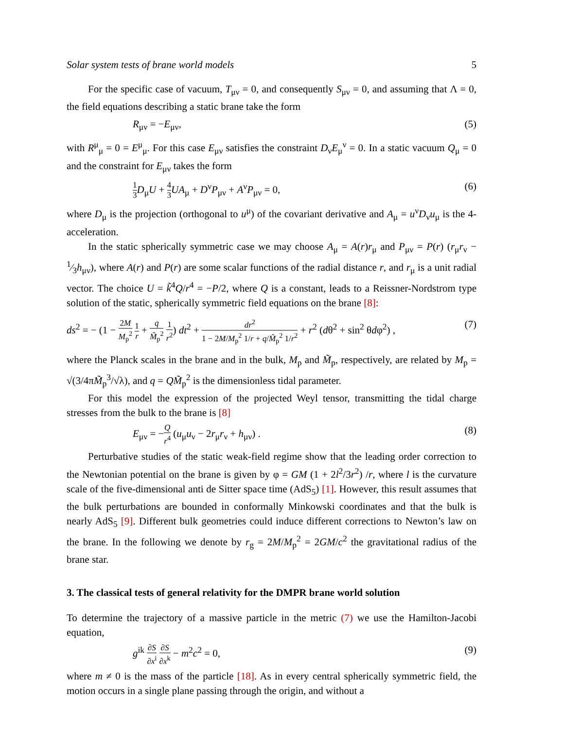Solar system tests of brane world models 5
For the specific case of vacuum, T<sub>μν</sub> = 0, and consequently S<sub>μν</sub> = 0, and assuming that Λ = 0, the field equations describing a static brane take the form
R<sub>μν</sub> = −E<sub>μν</sub>, (5)
with R<sup>μ</sup><sub>μ</sub> = 0 = E<sup>μ</sup><sub>μ</sub>. For this case E<sub>μν</sub> satisfies the constraint D<sub>ν</sub>E<sub>μ</sub><sup>ν</sup> = 0. In a static vacuum Q<sub>μ</sub> = 0 and the constraint for E<sub>μν</sub> takes the form
1 3 D<sub>μ</sub>U + 4 3 UA<sub>μ</sub> + D<sup>ν</sup>P<sub>μν</sub> + A<sup>ν</sup>P<sub>μν</sub> = 0, (6)
where D<sub>μ</sub> is the projection (orthogonal to u<sup>μ</sup>) of the covariant derivative and A<sub>μ</sub> = u<sup>ν</sup>D<sub>ν</sub>u<sub>μ</sub> is the 4-acceleration.
In the static spherically symmetric case we may choose A<sub>μ</sub> = A(r)r<sub>μ</sub> and P<sub>μν</sub> = P(r) (r<sub>μ</sub>r<sub>ν</sub> − 1⁄3h<sub>μν</sub>), where A(r) and P(r) are some scalar functions of the radial distance r, and r<sub>μ</sub> is a unit radial vector. The choice U = k̃<sup>4</sup>Q/r<sup>4</sup> = −P/2, where Q is a constant, leads to a Reissner-Nordstrom type solution of the static, spherically symmetric field equations on the brane [8]:
ds<sup>2</sup> = − (1 − 2M M<sub>p</sub><sup>2</sup> 1 r + q M̃<sub>p</sub><sup>2</sup> 1 r<sup>2</sup>) dt<sup>2</sup> + dr<sup>2</sup> 1 − 2M/M<sub>p</sub><sup>2</sup> 1/r + q/M̃<sub>p</sub><sup>2</sup> 1/r<sup>2</sup> + r<sup>2</sup> (dθ<sup>2</sup> + sin<sup>2</sup> θdφ<sup>2</sup>) , (7)
where the Planck scales in the brane and in the bulk, M<sub>p</sub> and M̃<sub>p</sub>, respectively, are related by M<sub>p</sub> = √(3/4πM̃<sub>p</sub><sup>3</sup>/√λ), and q = QM̃<sub>p</sub><sup>2</sup> is the dimensionless tidal parameter.
For this model the expression of the projected Weyl tensor, transmitting the tidal charge stresses from the bulk to the brane is [8]
E<sub>μν</sub> = −Q r<sup>4</sup> (u<sub>μ</sub>u<sub>ν</sub> − 2r<sub>μ</sub>r<sub>ν</sub> + h<sub>μν</sub>) . (8)
Perturbative studies of the static weak-field regime show that the leading order correction to the Newtonian potential on the brane is given by φ = GM (1 + 2l<sup>2</sup>/3r<sup>2</sup>) /r, where l is the curvature scale of the five-dimensional anti de Sitter space time (AdS<sub>5</sub>) [1]. However, this result assumes that the bulk perturbations are bounded in conformally Minkowski coordinates and that the bulk is nearly AdS<sub>5</sub> [9]. Different bulk geometries could induce different corrections to Newton’s law on the brane. In the following we denote by r<sub>g</sub> = 2M/M<sub>p</sub><sup>2</sup> = 2GM/c<sup>2</sup> the gravitational radius of the brane star.
3. The classical tests of general relativity for the DMPR brane world solution
To determine the trajectory of a massive particle in the metric (7) we use the Hamilton-Jacobi equation,
g<sup>ik</sup> ∂S ∂x<sup>i</sup> ∂S ∂x<sup>k</sup> − m<sup>2</sup>c<sup>2</sup> = 0, (9)
where m ≠ 0 is the mass of the particle [18]. As in every central spherically symmetric field, the motion occurs in a single plane passing through the origin, and without a